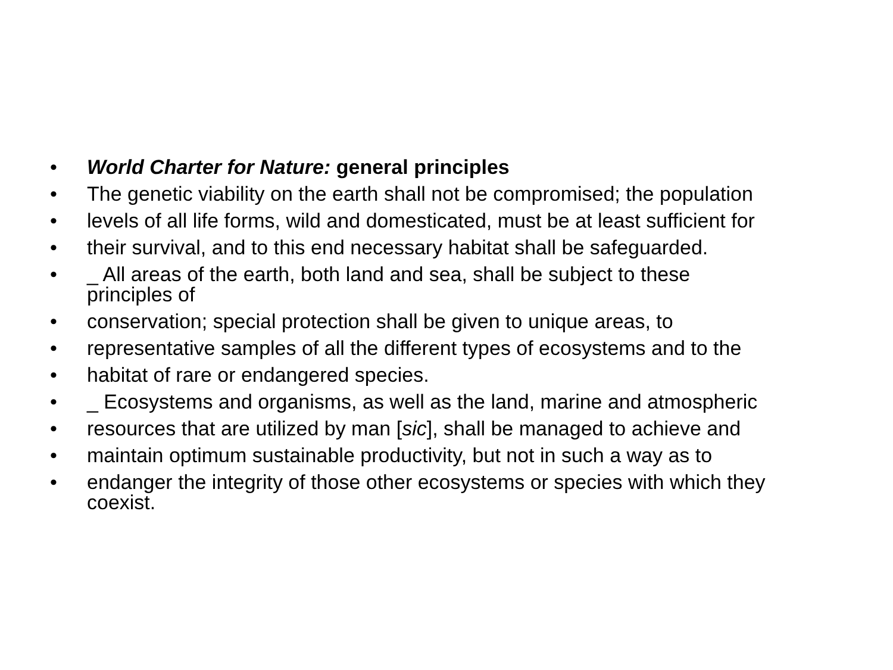• World Charter for Nature: general principles
• The genetic viability on the earth shall not be compromised; the population
• levels of all life forms, wild and domesticated, must be at least sufficient for
• their survival, and to this end necessary habitat shall be safeguarded.
• _ All areas of the earth, both land and sea, shall be subject to these
principles of
• conservation; special protection shall be given to unique areas, to
• representative samples of all the different types of ecosystems and to the
• habitat of rare or endangered species.
• _ Ecosystems and organisms, as well as the land, marine and atmospheric
• resources that are utilized by man [sic], shall be managed to achieve and
• maintain optimum sustainable productivity, but not in such a way as to
• endanger the integrity of those other ecosystems or species with which they
coexist.